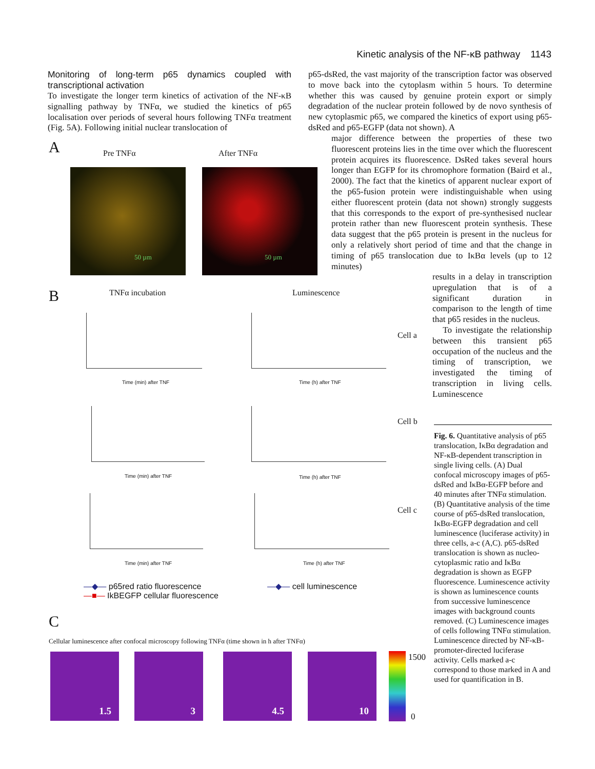Kinetic analysis of the NF-κB pathway 1143
Monitoring of long-term p65 dynamics coupled with transcriptional activation
To investigate the longer term kinetics of activation of the NF-κB signalling pathway by TNFα, we studied the kinetics of p65 localisation over periods of several hours following TNFα treatment (Fig. 5A). Following initial nuclear translocation of
p65-dsRed, the vast majority of the transcription factor was observed to move back into the cytoplasm within 5 hours. To determine whether this was caused by genuine protein export or simply degradation of the nuclear protein followed by de novo synthesis of new cytoplasmic p65, we compared the kinetics of export using p65-dsRed and p65-EGFP (data not shown). A
major difference between the properties of these two fluorescent proteins lies in the time over which the fluorescent protein acquires its fluorescence. DsRed takes several hours longer than EGFP for its chromophore formation (Baird et al., 2000). The fact that the kinetics of apparent nuclear export of the p65-fusion protein were indistinguishable when using either fluorescent protein (data not shown) strongly suggests that this corresponds to the export of pre-synthesised nuclear protein rather than new fluorescent protein synthesis. These data suggest that the p65 protein is present in the nucleus for only a relatively short period of time and that the change in timing of p65 translocation due to IκBα levels (up to 12 minutes)
results in a delay in transcription upregulation that is of a significant duration in comparison to the length of time that p65 resides in the nucleus.
To investigate the relationship between this transient p65 occupation of the nucleus and the timing of transcription, we investigated the timing of transcription in living cells. Luminescence
Fig. 6. Quantitative analysis of p65 translocation, IκBα degradation and NF-κB-dependent transcription in single living cells. (A) Dual confocal microscopy images of p65-dsRed and IκBα-EGFP before and 40 minutes after TNFα stimulation. (B) Quantitative analysis of the time course of p65-dsRed translocation, IκBα-EGFP degradation and cell luminescence (luciferase activity) in three cells, a-c (A,C). p65-dsRed translocation is shown as nucleo-cytoplasmic ratio and IκBα degradation is shown as EGFP fluorescence. Luminescence activity is shown as luminescence counts from successive luminescence images with background counts removed. (C) Luminescence images of cells following TNFα stimulation. Luminescence directed by NF-κB-promoter-directed luciferase activity. Cells marked a-c correspond to those marked in A and used for quantification in B.
A Pre TNFα After TNFα
50 µm 50 µm
B TNFα incubation Luminescence
Time (min) after TNF Time (h) after TNF
Cell a
Time (min) after TNF Time (h) after TNF
Cell b
Time (min) after TNF Time (h) after TNF
Cell c
—◆— p65red ratio fluorescence
—■— IkBEGFP cellular fluorescence
—◆— cell luminescence
C
Cellular luminescence after confocal microscopy following TNFα (time shown in h after TNFα)
1.5 3 4.5 10 1500
0